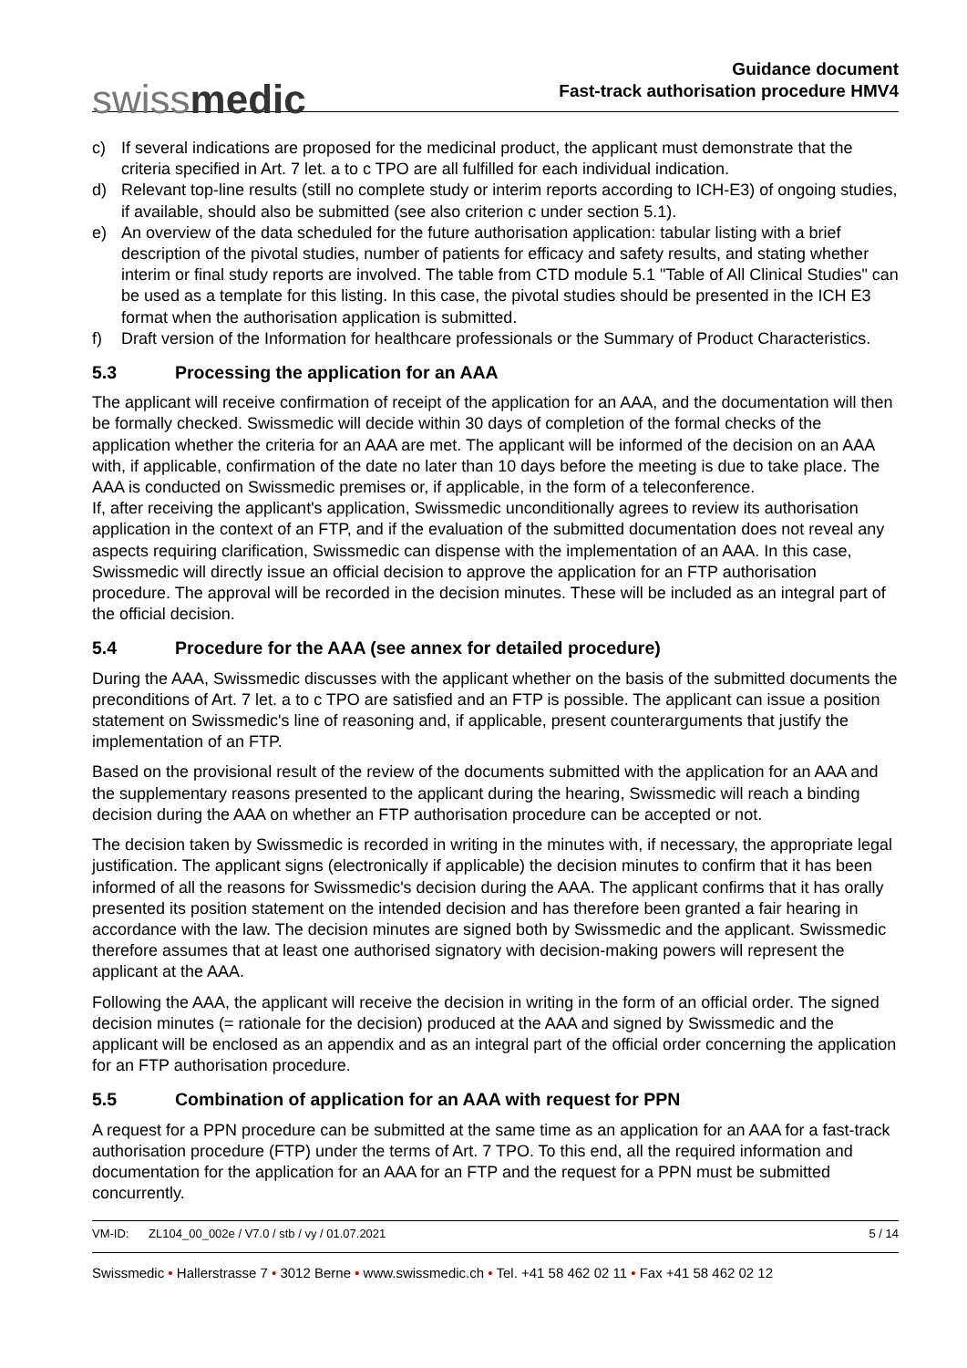swiss medic
Guidance document
Fast-track authorisation procedure HMV4
c) If several indications are proposed for the medicinal product, the applicant must demonstrate that the criteria specified in Art. 7 let. a to c TPO are all fulfilled for each individual indication.
d) Relevant top-line results (still no complete study or interim reports according to ICH-E3) of ongoing studies, if available, should also be submitted (see also criterion c under section 5.1).
e) An overview of the data scheduled for the future authorisation application: tabular listing with a brief description of the pivotal studies, number of patients for efficacy and safety results, and stating whether interim or final study reports are involved. The table from CTD module 5.1 "Table of All Clinical Studies" can be used as a template for this listing. In this case, the pivotal studies should be presented in the ICH E3 format when the authorisation application is submitted.
f) Draft version of the Information for healthcare professionals or the Summary of Product Characteristics.
5.3 Processing the application for an AAA
The applicant will receive confirmation of receipt of the application for an AAA, and the documentation will then be formally checked. Swissmedic will decide within 30 days of completion of the formal checks of the application whether the criteria for an AAA are met. The applicant will be informed of the decision on an AAA with, if applicable, confirmation of the date no later than 10 days before the meeting is due to take place. The AAA is conducted on Swissmedic premises or, if applicable, in the form of a teleconference.
If, after receiving the applicant's application, Swissmedic unconditionally agrees to review its authorisation application in the context of an FTP, and if the evaluation of the submitted documentation does not reveal any aspects requiring clarification, Swissmedic can dispense with the implementation of an AAA. In this case, Swissmedic will directly issue an official decision to approve the application for an FTP authorisation procedure. The approval will be recorded in the decision minutes. These will be included as an integral part of the official decision.
5.4 Procedure for the AAA (see annex for detailed procedure)
During the AAA, Swissmedic discusses with the applicant whether on the basis of the submitted documents the preconditions of Art. 7 let. a to c TPO are satisfied and an FTP is possible. The applicant can issue a position statement on Swissmedic's line of reasoning and, if applicable, present counterarguments that justify the implementation of an FTP.
Based on the provisional result of the review of the documents submitted with the application for an AAA and the supplementary reasons presented to the applicant during the hearing, Swissmedic will reach a binding decision during the AAA on whether an FTP authorisation procedure can be accepted or not.
The decision taken by Swissmedic is recorded in writing in the minutes with, if necessary, the appropriate legal justification. The applicant signs (electronically if applicable) the decision minutes to confirm that it has been informed of all the reasons for Swissmedic's decision during the AAA. The applicant confirms that it has orally presented its position statement on the intended decision and has therefore been granted a fair hearing in accordance with the law. The decision minutes are signed both by Swissmedic and the applicant. Swissmedic therefore assumes that at least one authorised signatory with decision-making powers will represent the applicant at the AAA.
Following the AAA, the applicant will receive the decision in writing in the form of an official order. The signed decision minutes (= rationale for the decision) produced at the AAA and signed by Swissmedic and the applicant will be enclosed as an appendix and as an integral part of the official order concerning the application for an FTP authorisation procedure.
5.5 Combination of application for an AAA with request for PPN
A request for a PPN procedure can be submitted at the same time as an application for an AAA for a fast-track authorisation procedure (FTP) under the terms of Art. 7 TPO. To this end, all the required information and documentation for the application for an AAA for an FTP and the request for a PPN must be submitted concurrently.
VM-ID: ZL104_00_002e / V7.0 / stb / vy / 01.07.2021
5 / 14
Swissmedic • Hallerstrasse 7 • 3012 Berne • www.swissmedic.ch • Tel. +41 58 462 02 11 • Fax +41 58 462 02 12